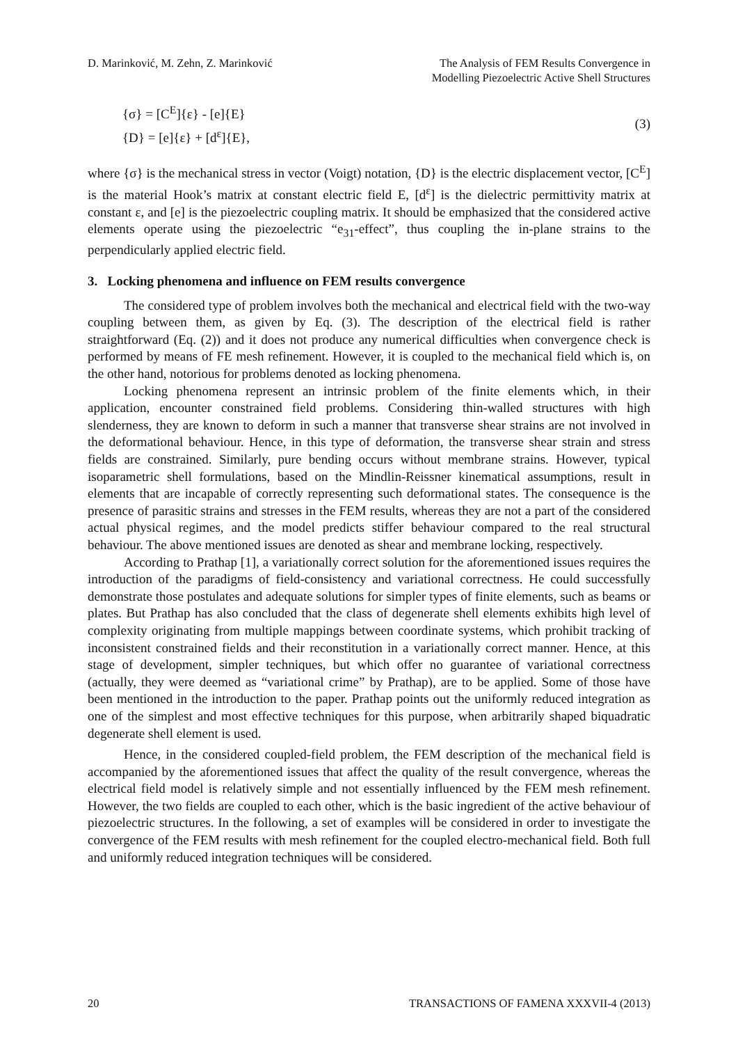D. Marinković, M. Zehn, Z. Marinković
The Analysis of FEM Results Convergence in
Modelling Piezoelectric Active Shell Structures
{σ} = [C<sup>E</sup>]{ε} - [e]{E}
{D} = [e]{ε} + [d<sup>ε</sup>]{E},
(3)
where {σ} is the mechanical stress in vector (Voigt) notation, {D} is the electric displacement vector, [C<sup>E</sup>] is the material Hook’s matrix at constant electric field E, [d<sup>ε</sup>] is the dielectric permittivity matrix at constant ε, and [e] is the piezoelectric coupling matrix. It should be emphasized that the considered active elements operate using the piezoelectric “e<sub>31</sub>-effect”, thus coupling the in-plane strains to the perpendicularly applied electric field.
3. Locking phenomena and influence on FEM results convergence
The considered type of problem involves both the mechanical and electrical field with the two-way coupling between them, as given by Eq. (3). The description of the electrical field is rather straightforward (Eq. (2)) and it does not produce any numerical difficulties when convergence check is performed by means of FE mesh refinement. However, it is coupled to the mechanical field which is, on the other hand, notorious for problems denoted as locking phenomena.
Locking phenomena represent an intrinsic problem of the finite elements which, in their application, encounter constrained field problems. Considering thin-walled structures with high slenderness, they are known to deform in such a manner that transverse shear strains are not involved in the deformational behaviour. Hence, in this type of deformation, the transverse shear strain and stress fields are constrained. Similarly, pure bending occurs without membrane strains. However, typical isoparametric shell formulations, based on the Mindlin-Reissner kinematical assumptions, result in elements that are incapable of correctly representing such deformational states. The consequence is the presence of parasitic strains and stresses in the FEM results, whereas they are not a part of the considered actual physical regimes, and the model predicts stiffer behaviour compared to the real structural behaviour. The above mentioned issues are denoted as shear and membrane locking, respectively.
According to Prathap [1], a variationally correct solution for the aforementioned issues requires the introduction of the paradigms of field-consistency and variational correctness. He could successfully demonstrate those postulates and adequate solutions for simpler types of finite elements, such as beams or plates. But Prathap has also concluded that the class of degenerate shell elements exhibits high level of complexity originating from multiple mappings between coordinate systems, which prohibit tracking of inconsistent constrained fields and their reconstitution in a variationally correct manner. Hence, at this stage of development, simpler techniques, but which offer no guarantee of variational correctness (actually, they were deemed as “variational crime” by Prathap), are to be applied. Some of those have been mentioned in the introduction to the paper. Prathap points out the uniformly reduced integration as one of the simplest and most effective techniques for this purpose, when arbitrarily shaped biquadratic degenerate shell element is used.
Hence, in the considered coupled-field problem, the FEM description of the mechanical field is accompanied by the aforementioned issues that affect the quality of the result convergence, whereas the electrical field model is relatively simple and not essentially influenced by the FEM mesh refinement. However, the two fields are coupled to each other, which is the basic ingredient of the active behaviour of piezoelectric structures. In the following, a set of examples will be considered in order to investigate the convergence of the FEM results with mesh refinement for the coupled electro-mechanical field. Both full and uniformly reduced integration techniques will be considered.
20 TRANSACTIONS OF FAMENA XXXVII-4 (2013)